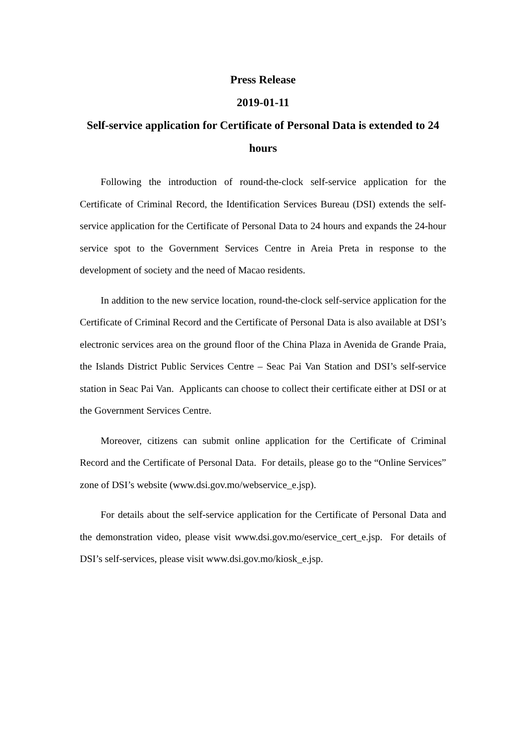Press Release
2019-01-11
Self-service application for Certificate of Personal Data is extended to 24 hours
Following the introduction of round-the-clock self-service application for the Certificate of Criminal Record, the Identification Services Bureau (DSI) extends the self-service application for the Certificate of Personal Data to 24 hours and expands the 24-hour service spot to the Government Services Centre in Areia Preta in response to the development of society and the need of Macao residents.
In addition to the new service location, round-the-clock self-service application for the Certificate of Criminal Record and the Certificate of Personal Data is also available at DSI’s electronic services area on the ground floor of the China Plaza in Avenida de Grande Praia, the Islands District Public Services Centre – Seac Pai Van Station and DSI’s self-service station in Seac Pai Van. Applicants can choose to collect their certificate either at DSI or at the Government Services Centre.
Moreover, citizens can submit online application for the Certificate of Criminal Record and the Certificate of Personal Data. For details, please go to the “Online Services” zone of DSI’s website (www.dsi.gov.mo/webservice_e.jsp).
For details about the self-service application for the Certificate of Personal Data and the demonstration video, please visit www.dsi.gov.mo/eservice_cert_e.jsp. For details of DSI’s self-services, please visit www.dsi.gov.mo/kiosk_e.jsp.